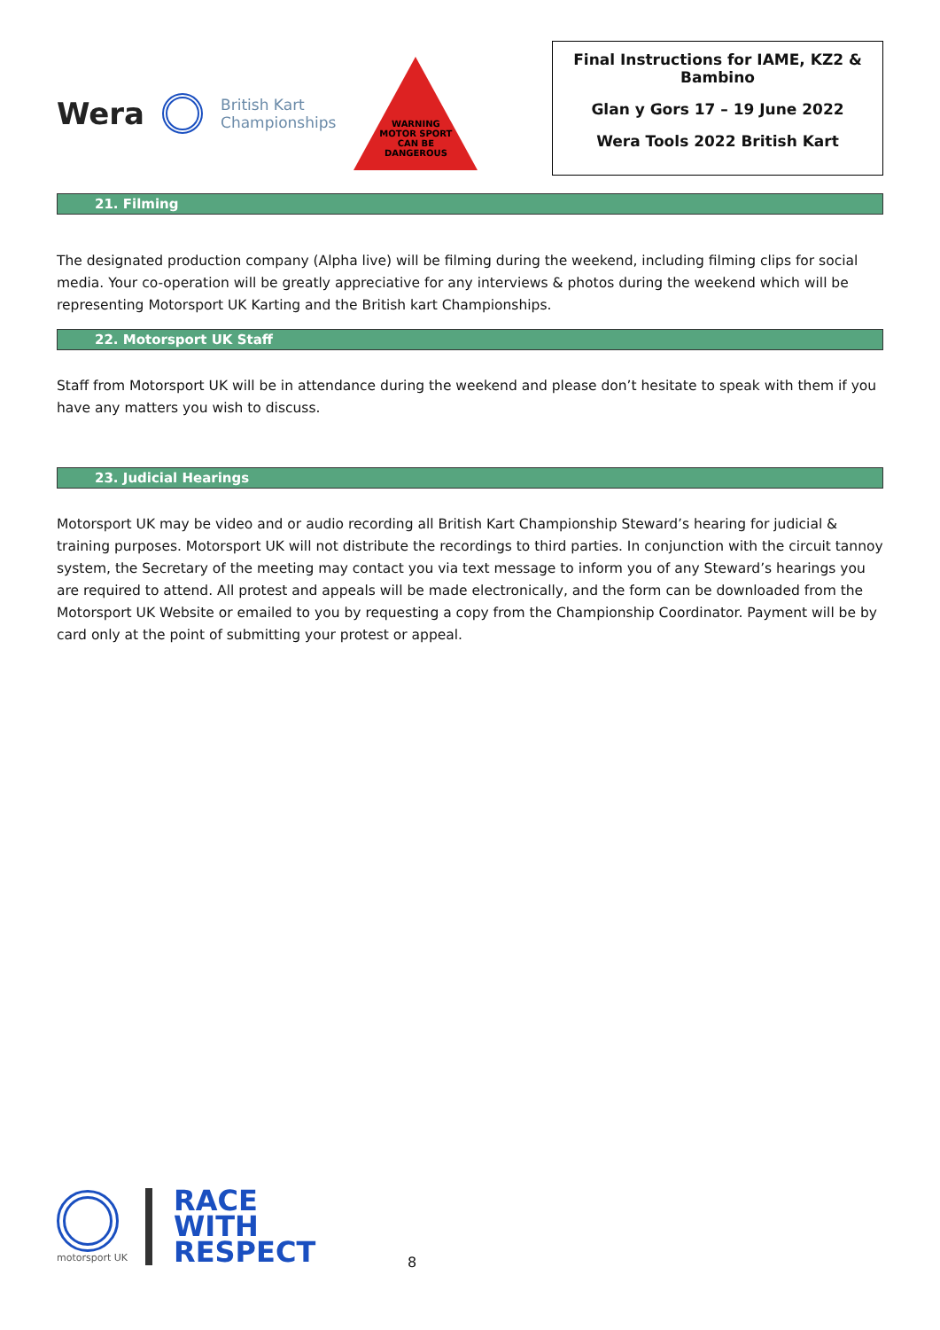Wera
British Kart
Championships
WARNING
MOTOR SPORT
CAN BE
DANGEROUS
Final Instructions for IAME, KZ2 & Bambino
Glan y Gors 17 – 19 June 2022
Wera Tools 2022 British Kart
21. Filming
The designated production company (Alpha live) will be filming during the weekend, including filming clips for social media. Your co-operation will be greatly appreciative for any interviews & photos during the weekend which will be representing Motorsport UK Karting and the British kart Championships.
22. Motorsport UK Staff
Staff from Motorsport UK will be in attendance during the weekend and please don’t hesitate to speak with them if you have any matters you wish to discuss.
23. Judicial Hearings
Motorsport UK may be video and or audio recording all British Kart Championship Steward’s hearing for judicial & training purposes. Motorsport UK will not distribute the recordings to third parties. In conjunction with the circuit tannoy system, the Secretary of the meeting may contact you via text message to inform you of any Steward’s hearings you are required to attend. All protest and appeals will be made electronically, and the form can be downloaded from the Motorsport UK Website or emailed to you by requesting a copy from the Championship Coordinator. Payment will be by card only at the point of submitting your protest or appeal.
motorsport UK
RACE
WITH
RESPECT
8